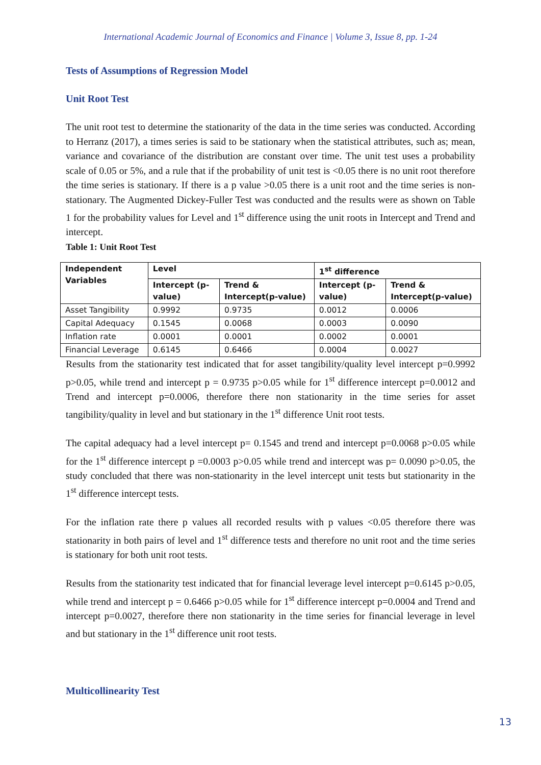International Academic Journal of Economics and Finance | Volume 3, Issue 8, pp. 1-24
Tests of Assumptions of Regression Model
Unit Root Test
The unit root test to determine the stationarity of the data in the time series was conducted. According to Herranz (2017), a times series is said to be stationary when the statistical attributes, such as; mean, variance and covariance of the distribution are constant over time. The unit test uses a probability scale of 0.05 or 5%, and a rule that if the probability of unit test is <0.05 there is no unit root therefore the time series is stationary. If there is a p value >0.05 there is a unit root and the time series is non-stationary. The Augmented Dickey-Fuller Test was conducted and the results were as shown on Table 1 for the probability values for Level and 1<sup>st</sup> difference using the unit roots in Intercept and Trend and intercept.
Table 1: Unit Root Test
| Independent Variables | Level | | 1<sup>st</sup> difference | |
| --- | --- | --- | --- | --- |
| | Intercept (p-value) | Trend & Intercept(p-value) | Intercept (p-value) | Trend & Intercept(p-value) |
| Asset Tangibility | 0.9992 | 0.9735 | 0.0012 | 0.0006 |
| Capital Adequacy | 0.1545 | 0.0068 | 0.0003 | 0.0090 |
| Inflation rate | 0.0001 | 0.0001 | 0.0002 | 0.0001 |
| Financial Leverage | 0.6145 | 0.6466 | 0.0004 | 0.0027 |
Results from the stationarity test indicated that for asset tangibility/quality level intercept p=0.9992 p>0.05, while trend and intercept p = 0.9735 p>0.05 while for 1<sup>st</sup> difference intercept p=0.0012 and Trend and intercept p=0.0006, therefore there non stationarity in the time series for asset tangibility/quality in level and but stationary in the 1<sup>st</sup> difference Unit root tests.
The capital adequacy had a level intercept p= 0.1545 and trend and intercept p=0.0068 p>0.05 while for the 1<sup>st</sup> difference intercept p =0.0003 p>0.05 while trend and intercept was p= 0.0090 p>0.05, the study concluded that there was non-stationarity in the level intercept unit tests but stationarity in the 1<sup>st</sup> difference intercept tests.
For the inflation rate there p values all recorded results with p values <0.05 therefore there was stationarity in both pairs of level and 1<sup>st</sup> difference tests and therefore no unit root and the time series is stationary for both unit root tests.
Results from the stationarity test indicated that for financial leverage level intercept p=0.6145 p>0.05, while trend and intercept p = 0.6466 p>0.05 while for 1<sup>st</sup> difference intercept p=0.0004 and Trend and intercept p=0.0027, therefore there non stationarity in the time series for financial leverage in level and but stationary in the 1<sup>st</sup> difference unit root tests.
Multicollinearity Test
13